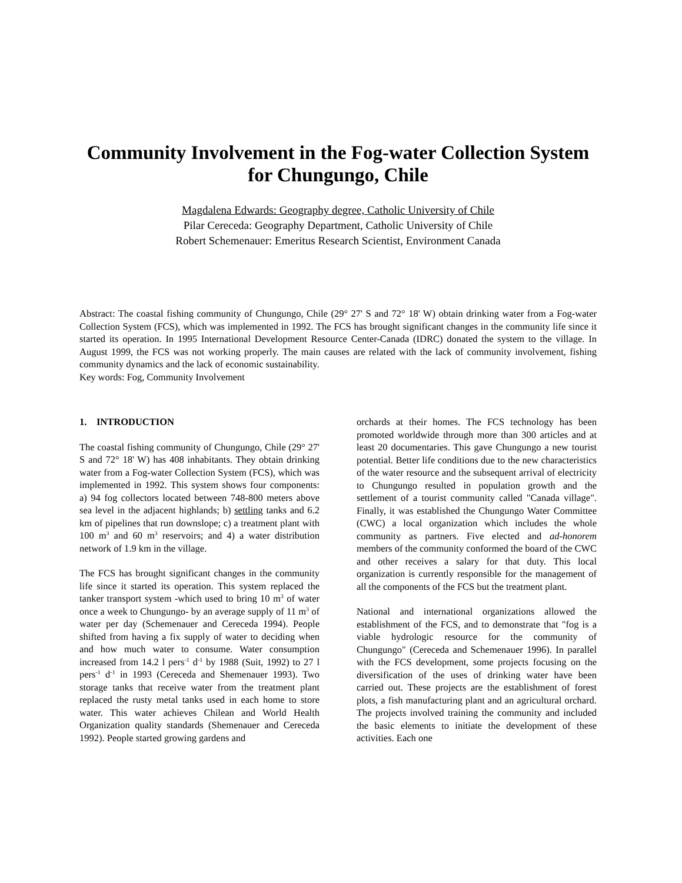Community Involvement in the Fog-water Collection System for Chungungo, Chile
Magdalena Edwards: Geography degree, Catholic University of Chile
Pilar Cereceda: Geography Department, Catholic University of Chile
Robert Schemenauer: Emeritus Research Scientist, Environment Canada
Abstract: The coastal fishing community of Chungungo, Chile (29° 27' S and 72° 18' W) obtain drinking water from a Fog-water Collection System (FCS), which was implemented in 1992. The FCS has brought significant changes in the community life since it started its operation. In 1995 International Development Resource Center-Canada (IDRC) donated the system to the village. In August 1999, the FCS was not working properly. The main causes are related with the lack of community involvement, fishing community dynamics and the lack of economic sustainability.
Key words: Fog, Community Involvement
1. INTRODUCTION
The coastal fishing community of Chungungo, Chile (29° 27' S and 72° 18' W) has 408 inhabitants. They obtain drinking water from a Fog-water Collection System (FCS), which was implemented in 1992. This system shows four components: a) 94 fog collectors located between 748-800 meters above sea level in the adjacent highlands; b) settling tanks and 6.2 km of pipelines that run downslope; c) a treatment plant with 100 m<sup>3</sup> and 60 m<sup>3</sup> reservoirs; and 4) a water distribution network of 1.9 km in the village.
The FCS has brought significant changes in the community life since it started its operation. This system replaced the tanker transport system -which used to bring 10 m<sup>3</sup> of water once a week to Chungungo- by an average supply of 11 m<sup>3</sup> of water per day (Schemenauer and Cereceda 1994). People shifted from having a fix supply of water to deciding when and how much water to consume. Water consumption increased from 14.2 l pers<sup>-1</sup> d<sup>-1</sup> by 1988 (Suit, 1992) to 27 l pers<sup>-1</sup> d<sup>-1</sup> in 1993 (Cereceda and Shemenauer 1993). Two storage tanks that receive water from the treatment plant replaced the rusty metal tanks used in each home to store water. This water achieves Chilean and World Health Organization quality standards (Shemenauer and Cereceda 1992). People started growing gardens and
orchards at their homes. The FCS technology has been promoted worldwide through more than 300 articles and at least 20 documentaries. This gave Chungungo a new tourist potential. Better life conditions due to the new characteristics of the water resource and the subsequent arrival of electricity to Chungungo resulted in population growth and the settlement of a tourist community called "Canada village". Finally, it was established the Chungungo Water Committee (CWC) a local organization which includes the whole community as partners. Five elected and ad-honorem members of the community conformed the board of the CWC and other receives a salary for that duty. This local organization is currently responsible for the management of all the components of the FCS but the treatment plant.
National and international organizations allowed the establishment of the FCS, and to demonstrate that "fog is a viable hydrologic resource for the community of Chungungo" (Cereceda and Schemenauer 1996). In parallel with the FCS development, some projects focusing on the diversification of the uses of drinking water have been carried out. These projects are the establishment of forest plots, a fish manufacturing plant and an agricultural orchard. The projects involved training the community and included the basic elements to initiate the development of these activities. Each one